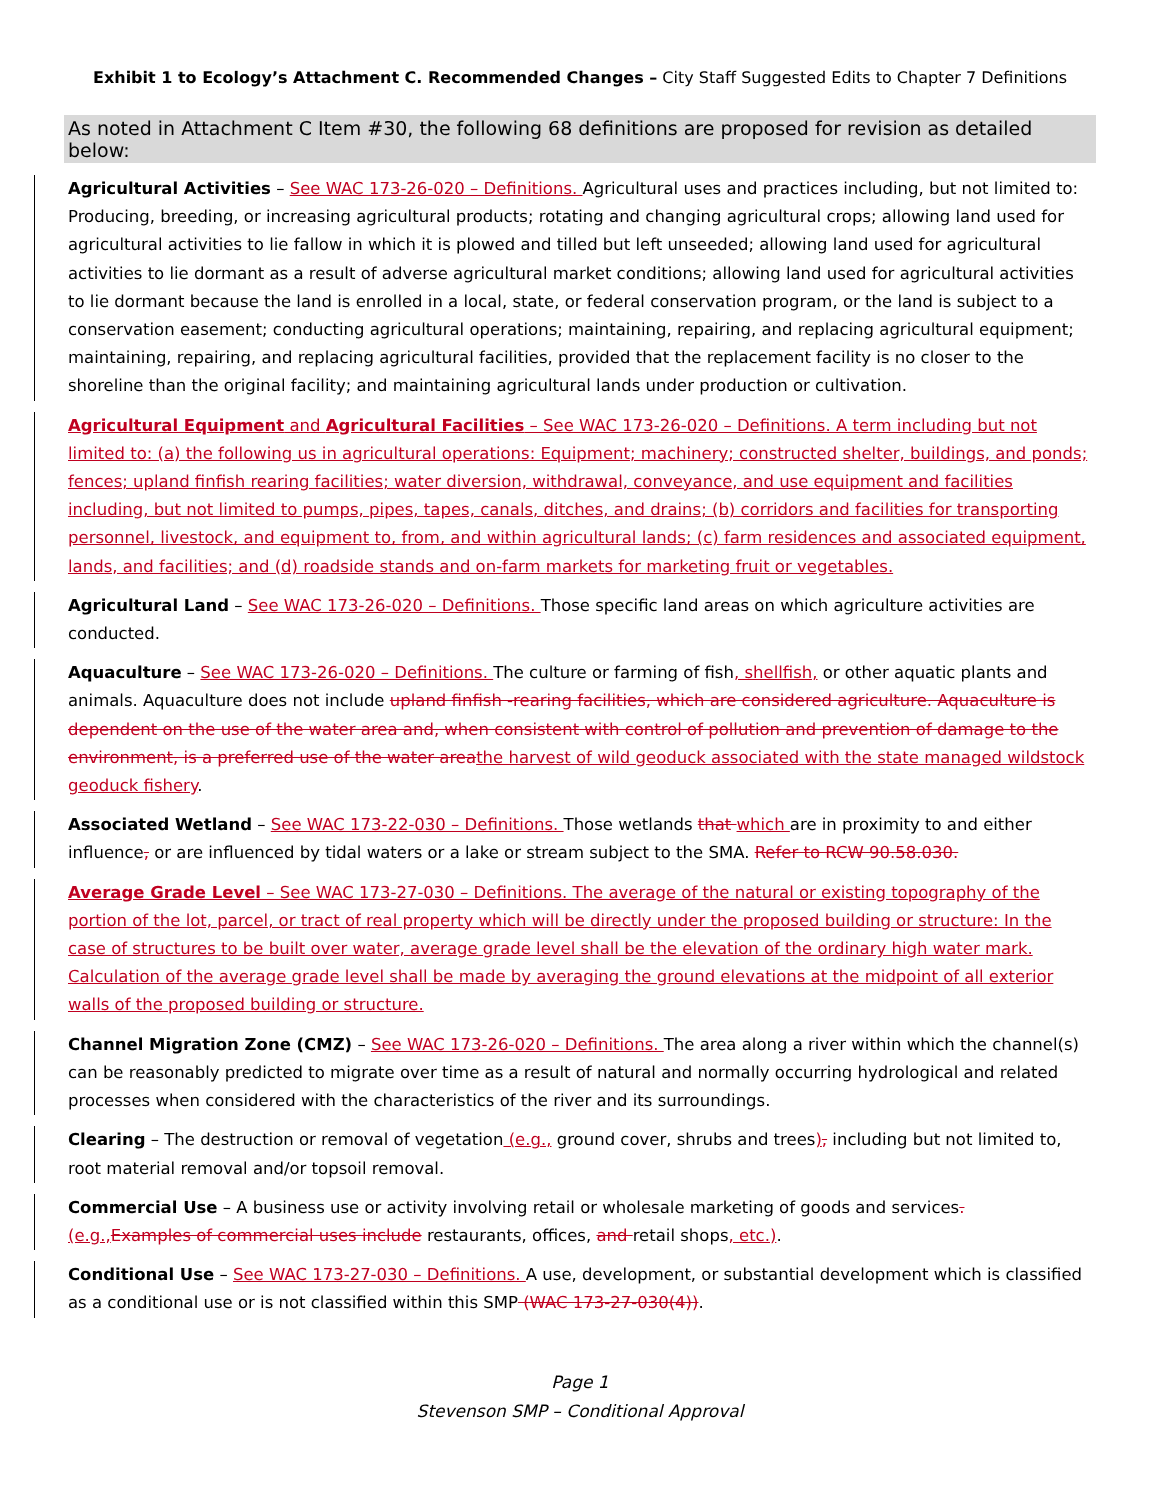Exhibit 1 to Ecology’s Attachment C. Recommended Changes – City Staff Suggested Edits to Chapter 7 Definitions
As noted in Attachment C Item #30, the following 68 definitions are proposed for revision as detailed below:
Agricultural Activities – See WAC 173-26-020 – Definitions. Agricultural uses and practices including, but not limited to: Producing, breeding, or increasing agricultural products; rotating and changing agricultural crops; allowing land used for agricultural activities to lie fallow in which it is plowed and tilled but left unseeded; allowing land used for agricultural activities to lie dormant as a result of adverse agricultural market conditions; allowing land used for agricultural activities to lie dormant because the land is enrolled in a local, state, or federal conservation program, or the land is subject to a conservation easement; conducting agricultural operations; maintaining, repairing, and replacing agricultural equipment; maintaining, repairing, and replacing agricultural facilities, provided that the replacement facility is no closer to the shoreline than the original facility; and maintaining agricultural lands under production or cultivation.
Agricultural Equipment and Agricultural Facilities – See WAC 173-26-020 – Definitions. A term including but not limited to: (a) the following us in agricultural operations: Equipment; machinery; constructed shelter, buildings, and ponds; fences; upland finfish rearing facilities; water diversion, withdrawal, conveyance, and use equipment and facilities including, but not limited to pumps, pipes, tapes, canals, ditches, and drains; (b) corridors and facilities for transporting personnel, livestock, and equipment to, from, and within agricultural lands; (c) farm residences and associated equipment, lands, and facilities; and (d) roadside stands and on-farm markets for marketing fruit or vegetables.
Agricultural Land – See WAC 173-26-020 – Definitions. Those specific land areas on which agriculture activities are conducted.
Aquaculture – See WAC 173-26-020 – Definitions. The culture or farming of fish, shellfish, or other aquatic plants and animals. Aquaculture does not include upland finfish -rearing facilities, which are considered agriculture. Aquaculture is dependent on the use of the water area and, when consistent with control of pollution and prevention of damage to the environment, is a preferred use of the water area the harvest of wild geoduck associated with the state managed wildstock geoduck fishery.
Associated Wetland – See WAC 173-22-030 – Definitions. Those wetlands that which are in proximity to and either influence, or are influenced by tidal waters or a lake or stream subject to the SMA. Refer to RCW 90.58.030.
Average Grade Level – See WAC 173-27-030 – Definitions. The average of the natural or existing topography of the portion of the lot, parcel, or tract of real property which will be directly under the proposed building or structure: In the case of structures to be built over water, average grade level shall be the elevation of the ordinary high water mark. Calculation of the average grade level shall be made by averaging the ground elevations at the midpoint of all exterior walls of the proposed building or structure.
Channel Migration Zone (CMZ) – See WAC 173-26-020 – Definitions. The area along a river within which the channel(s) can be reasonably predicted to migrate over time as a result of natural and normally occurring hydrological and related processes when considered with the characteristics of the river and its surroundings.
Clearing – The destruction or removal of vegetation (e.g., ground cover, shrubs and trees), including but not limited to, root material removal and/or topsoil removal.
Commercial Use – A business use or activity involving retail or wholesale marketing of goods and services. (e.g., Examples of commercial uses include restaurants, offices, and retail shops, etc.).
Conditional Use – See WAC 173-27-030 – Definitions. A use, development, or substantial development which is classified as a conditional use or is not classified within this SMP (WAC 173-27-030(4)).
Page 1
Stevenson SMP – Conditional Approval